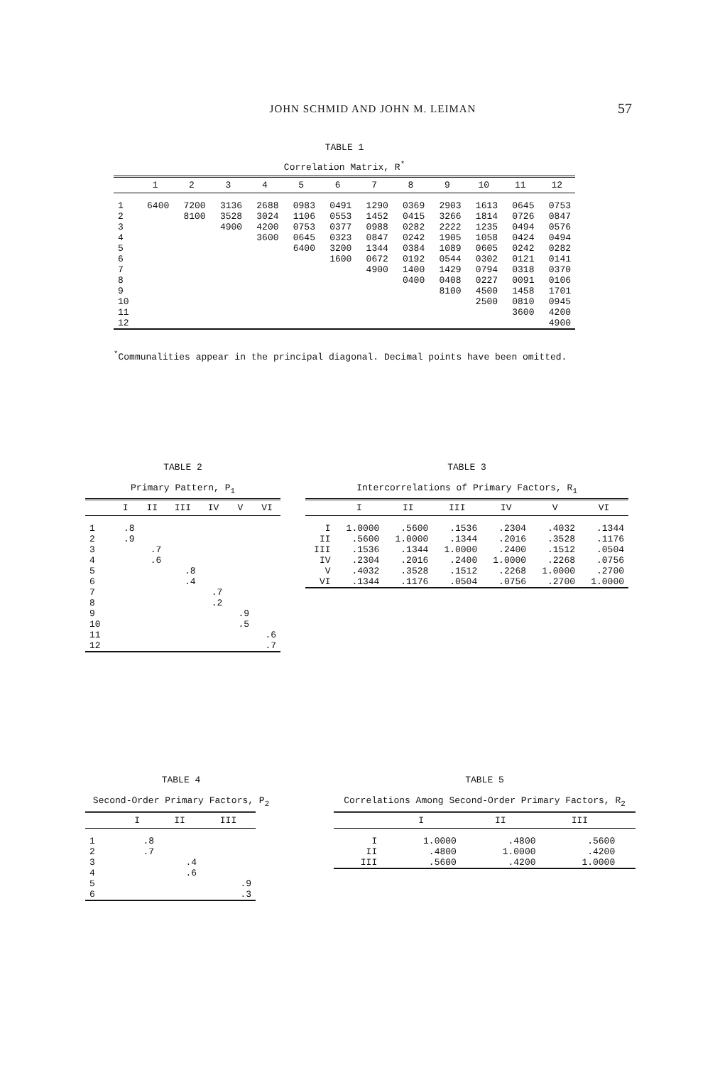JOHN SCHMID AND JOHN M. LEIMAN
57
TABLE 1
Correlation Matrix, R<sup>*</sup>
| | 1 | 2 | 3 | 4 | 5 | 6 | 7 | 8 | 9 | 10 | 11 | 12 |
| --- | --- | --- | --- | --- | --- | --- | --- | --- | --- | --- | --- | --- |
| 1 | 6400 | 7200 | 3136 | 2688 | 0983 | 0491 | 1290 | 0369 | 2903 | 1613 | 0645 | 0753 |
| 2 | | 8100 | 3528 | 3024 | 1106 | 0553 | 1452 | 0415 | 3266 | 1814 | 0726 | 0847 |
| 3 | | | 4900 | 4200 | 0753 | 0377 | 0988 | 0282 | 2222 | 1235 | 0494 | 0576 |
| 4 | | | | 3600 | 0645 | 0323 | 0847 | 0242 | 1905 | 1058 | 0424 | 0494 |
| 5 | | | | | 6400 | 3200 | 1344 | 0384 | 1089 | 0605 | 0242 | 0282 |
| 6 | | | | | | 1600 | 0672 | 0192 | 0544 | 0302 | 0121 | 0141 |
| 7 | | | | | | | 4900 | 1400 | 1429 | 0794 | 0318 | 0370 |
| 8 | | | | | | | | 0400 | 0408 | 0227 | 0091 | 0106 |
| 9 | | | | | | | | | 8100 | 4500 | 1458 | 1701 |
| 10 | | | | | | | | | | 2500 | 0810 | 0945 |
| 11 | | | | | | | | | | | 3600 | 4200 |
| 12 | | | | | | | | | | | | 4900 |
<sup>*</sup> Communalities appear in the principal diagonal. Decimal points have been omitted.
TABLE 2
Primary Pattern, P<sub>1</sub>
| | I | II | III | IV | V | VI |
| --- | --- | --- | --- | --- | --- | --- |
| 1 | .8 | | | | | |
| 2 | .9 | | | | | |
| 3 | | .7 | | | | |
| 4 | | .6 | | | | |
| 5 | | | .8 | | | |
| 6 | | | .4 | | | |
| 7 | | | | .7 | | |
| 8 | | | | .2 | | |
| 9 | | | | | .9 | |
| 10 | | | | | .5 | |
| 11 | | | | | | .6 |
| 12 | | | | | | .7 |
TABLE 3
Intercorrelations of Primary Factors, R<sub>1</sub>
| | I | II | III | IV | V | VI |
| --- | --- | --- | --- | --- | --- | --- |
| I | 1.0000 | .5600 | .1536 | .2304 | .4032 | .1344 |
| II | .5600 | 1.0000 | .1344 | .2016 | .3528 | .1176 |
| III | .1536 | .1344 | 1.0000 | .2400 | .1512 | .0504 |
| IV | .2304 | .2016 | .2400 | 1.0000 | .2268 | .0756 |
| V | .4032 | .3528 | .1512 | .2268 | 1.0000 | .2700 |
| VI | .1344 | .1176 | .0504 | .0756 | .2700 | 1.0000 |
TABLE 4
Second-Order Primary Factors, P<sub>2</sub>
| | I | II | III |
| --- | --- | --- | --- |
| 1 | .8 | | |
| 2 | .7 | | |
| 3 | | .4 | |
| 4 | | .6 | |
| 5 | | | .9 |
| 6 | | | .3 |
TABLE 5
Correlations Among Second-Order Primary Factors, R<sub>2</sub>
| | I | II | III | |
| --- | --- | --- | --- | --- |
| I | 1.0000 | .4800 | .5600 | |
| II | .4800 | 1.0000 | .4200 | |
| III | .5600 | .4200 | 1.0000 | |